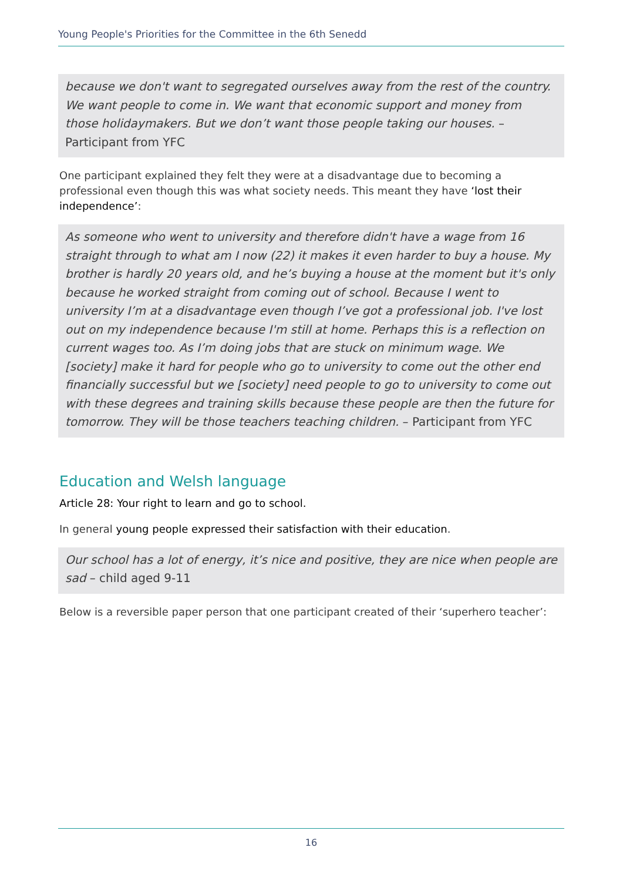Young People's Priorities for the Committee in the 6th Senedd
because we don't want to segregated ourselves away from the rest of the country. We want people to come in. We want that economic support and money from those holidaymakers. But we don’t want those people taking our houses. – Participant from YFC
One participant explained they felt they were at a disadvantage due to becoming a professional even though this was what society needs. This meant they have ‘lost their independence’:
As someone who went to university and therefore didn't have a wage from 16 straight through to what am I now (22) it makes it even harder to buy a house. My brother is hardly 20 years old, and he’s buying a house at the moment but it's only because he worked straight from coming out of school. Because I went to university I’m at a disadvantage even though I’ve got a professional job. I've lost out on my independence because I'm still at home. Perhaps this is a reflection on current wages too. As I’m doing jobs that are stuck on minimum wage. We [society] make it hard for people who go to university to come out the other end financially successful but we [society] need people to go to university to come out with these degrees and training skills because these people are then the future for tomorrow. They will be those teachers teaching children. – Participant from YFC
Education and Welsh language
Article 28: Your right to learn and go to school.
In general young people expressed their satisfaction with their education.
Our school has a lot of energy, it’s nice and positive, they are nice when people are sad – child aged 9-11
Below is a reversible paper person that one participant created of their ‘superhero teacher’:
16